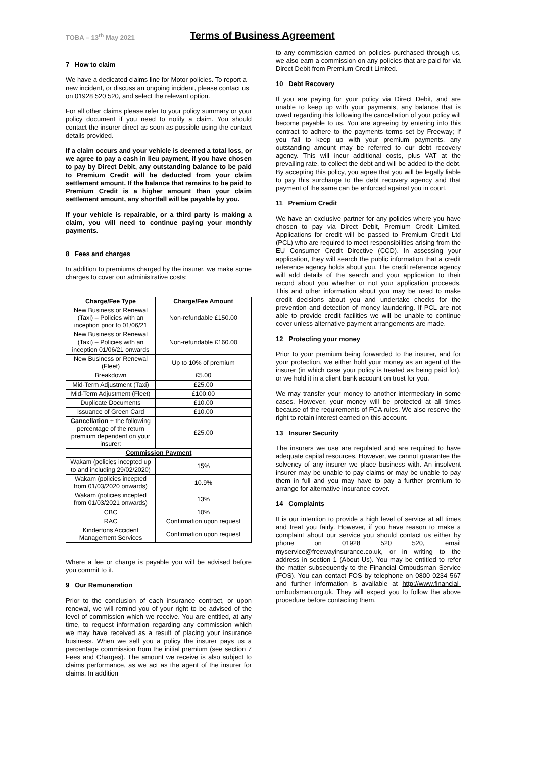TOBA – 13<sup>th</sup> May 2021
Terms of Business Agreement
7 How to claim
We have a dedicated claims line for Motor policies. To report a new incident, or discuss an ongoing incident, please contact us on 01928 520 520, and select the relevant option.
For all other claims please refer to your policy summary or your policy document if you need to notify a claim. You should contact the insurer direct as soon as possible using the contact details provided.
If a claim occurs and your vehicle is deemed a total loss, or we agree to pay a cash in lieu payment, if you have chosen to pay by Direct Debit, any outstanding balance to be paid to Premium Credit will be deducted from your claim settlement amount. If the balance that remains to be paid to Premium Credit is a higher amount than your claim settlement amount, any shortfall will be payable by you.
If your vehicle is repairable, or a third party is making a claim, you will need to continue paying your monthly payments.
8 Fees and charges
In addition to premiums charged by the insurer, we make some charges to cover our administrative costs:
| Charge/Fee Type | Charge/Fee Amount |
| --- | --- |
| New Business or Renewal (Taxi) – Policies with an inception prior to 01/06/21 | Non-refundable £150.00 |
| New Business or Renewal (Taxi) – Policies with an inception 01/06/21 onwards | Non-refundable £160.00 |
| New Business or Renewal (Fleet) | Up to 10% of premium |
| Breakdown | £5.00 |
| Mid-Term Adjustment (Taxi) | £25.00 |
| Mid-Term Adjustment (Fleet) | £100.00 |
| Duplicate Documents | £10.00 |
| Issuance of Green Card | £10.00 |
| Cancellation + the following percentage of the return premium dependent on your insurer: | £25.00 |
| Commission Payment | |
| Wakam (policies incepted up to and including 29/02/2020) | 15% |
| Wakam (policies incepted from 01/03/2020 onwards) | 10.9% |
| Wakam (policies incepted from 01/03/2021 onwards) | 13% |
| CBC | 10% |
| RAC | Confirmation upon request |
| Kindertons Accident Management Services | Confirmation upon request |
Where a fee or charge is payable you will be advised before you commit to it.
9 Our Remuneration
Prior to the conclusion of each insurance contract, or upon renewal, we will remind you of your right to be advised of the level of commission which we receive. You are entitled, at any time, to request information regarding any commission which we may have received as a result of placing your insurance business. When we sell you a policy the insurer pays us a percentage commission from the initial premium (see section 7 Fees and Charges). The amount we receive is also subject to claims performance, as we act as the agent of the insurer for claims. In addition
to any commission earned on policies purchased through us, we also earn a commission on any policies that are paid for via Direct Debit from Premium Credit Limited.
10 Debt Recovery
If you are paying for your policy via Direct Debit, and are unable to keep up with your payments, any balance that is owed regarding this following the cancellation of your policy will become payable to us. You are agreeing by entering into this contract to adhere to the payments terms set by Freeway; If you fail to keep up with your premium payments, any outstanding amount may be referred to our debt recovery agency. This will incur additional costs, plus VAT at the prevailing rate, to collect the debt and will be added to the debt. By accepting this policy, you agree that you will be legally liable to pay this surcharge to the debt recovery agency and that payment of the same can be enforced against you in court.
11 Premium Credit
We have an exclusive partner for any policies where you have chosen to pay via Direct Debit, Premium Credit Limited. Applications for credit will be passed to Premium Credit Ltd (PCL) who are required to meet responsibilities arising from the EU Consumer Credit Directive (CCD). In assessing your application, they will search the public information that a credit reference agency holds about you. The credit reference agency will add details of the search and your application to their record about you whether or not your application proceeds. This and other information about you may be used to make credit decisions about you and undertake checks for the prevention and detection of money laundering. If PCL are not able to provide credit facilities we will be unable to continue cover unless alternative payment arrangements are made.
12 Protecting your money
Prior to your premium being forwarded to the insurer, and for your protection, we either hold your money as an agent of the insurer (in which case your policy is treated as being paid for), or we hold it in a client bank account on trust for you.
We may transfer your money to another intermediary in some cases. However, your money will be protected at all times because of the requirements of FCA rules. We also reserve the right to retain interest earned on this account.
13 Insurer Security
The insurers we use are regulated and are required to have adequate capital resources. However, we cannot guarantee the solvency of any insurer we place business with. An insolvent insurer may be unable to pay claims or may be unable to pay them in full and you may have to pay a further premium to arrange for alternative insurance cover.
14 Complaints
It is our intention to provide a high level of service at all times and treat you fairly. However, if you have reason to make a complaint about our service you should contact us either by phone on 01928 520 520, email myservice@freewayinsurance.co.uk, or in writing to the address in section 1 (About Us). You may be entitled to refer the matter subsequently to the Financial Ombudsman Service (FOS). You can contact FOS by telephone on 0800 0234 567 and further information is available at http://www.financial-ombudsman.org.uk. They will expect you to follow the above procedure before contacting them.